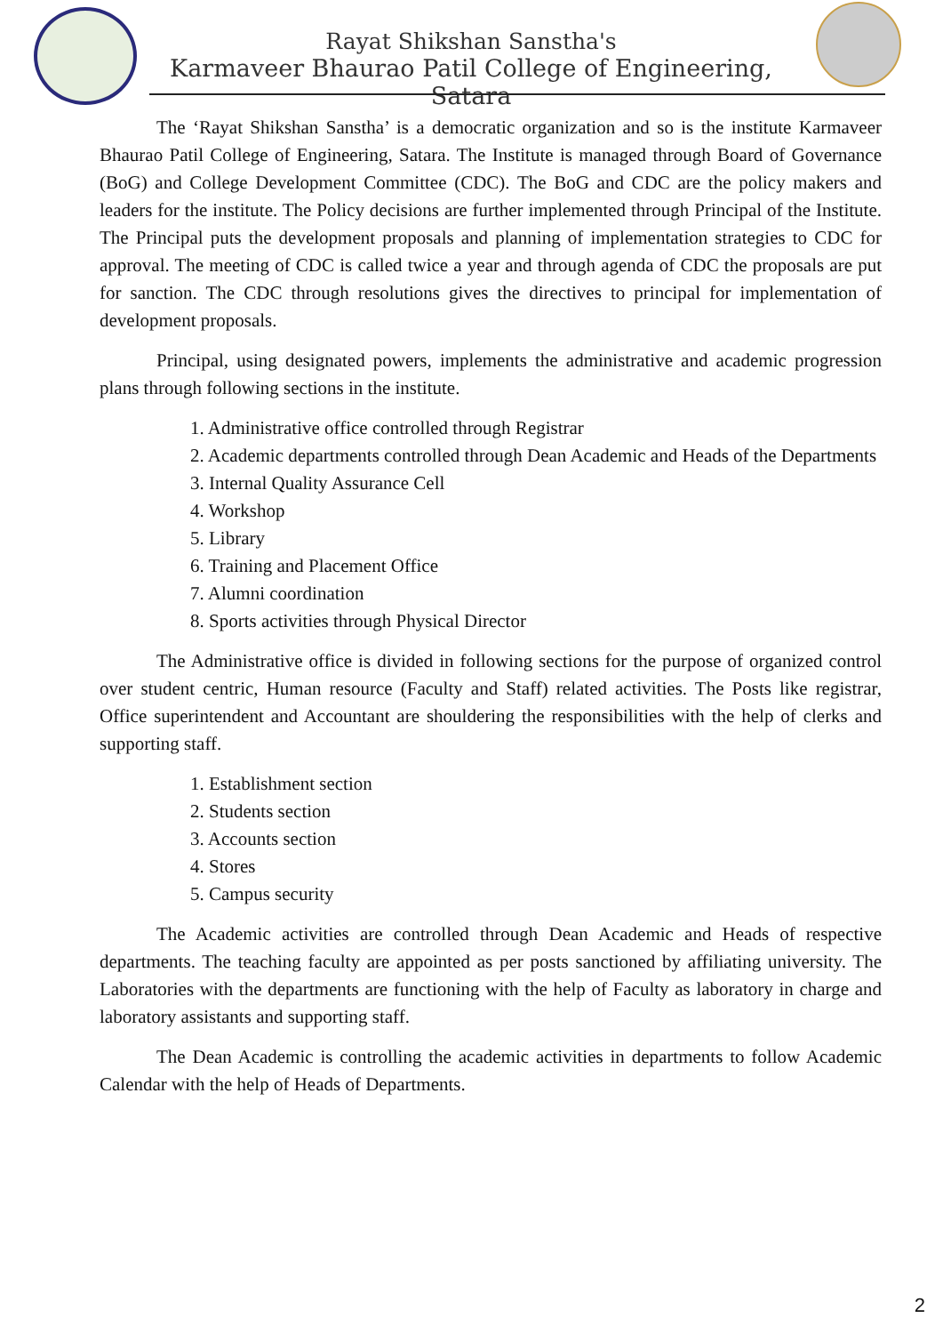Rayat Shikshan Sanstha's
Karmaveer Bhaurao Patil College of Engineering, Satara
The ‘Rayat Shikshan Sanstha’ is a democratic organization and so is the institute Karmaveer Bhaurao Patil College of Engineering, Satara. The Institute is managed through Board of Governance (BoG) and College Development Committee (CDC). The BoG and CDC are the policy makers and leaders for the institute. The Policy decisions are further implemented through Principal of the Institute. The Principal puts the development proposals and planning of implementation strategies to CDC for approval. The meeting of CDC is called twice a year and through agenda of CDC the proposals are put for sanction. The CDC through resolutions gives the directives to principal for implementation of development proposals.
Principal, using designated powers, implements the administrative and academic progression plans through following sections in the institute.
1. Administrative office controlled through Registrar
2. Academic departments controlled through Dean Academic and Heads of the Departments
3. Internal Quality Assurance Cell
4. Workshop
5. Library
6. Training and Placement Office
7. Alumni coordination
8. Sports activities through Physical Director
The Administrative office is divided in following sections for the purpose of organized control over student centric, Human resource (Faculty and Staff) related activities. The Posts like registrar, Office superintendent and Accountant are shouldering the responsibilities with the help of clerks and supporting staff.
1. Establishment section
2. Students section
3. Accounts section
4. Stores
5. Campus security
The Academic activities are controlled through Dean Academic and Heads of respective departments. The teaching faculty are appointed as per posts sanctioned by affiliating university. The Laboratories with the departments are functioning with the help of Faculty as laboratory in charge and laboratory assistants and supporting staff.
The Dean Academic is controlling the academic activities in departments to follow Academic Calendar with the help of Heads of Departments.
2